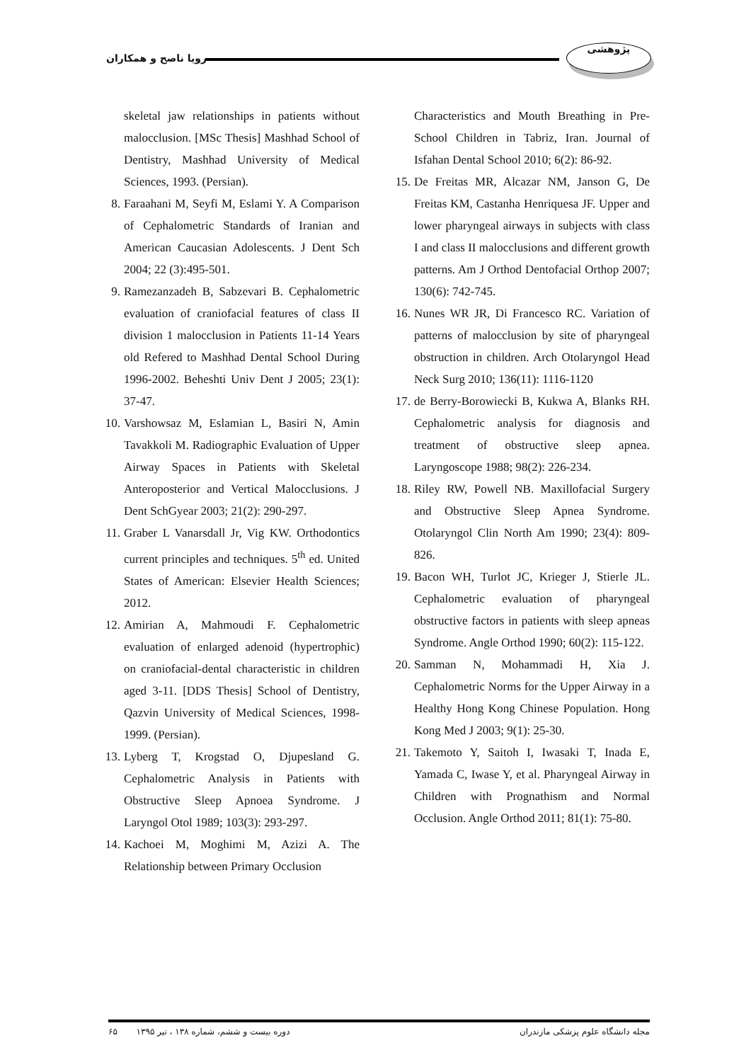پژوهشی
رویا ناصح و همکاران
skeletal jaw relationships in patients without malocclusion. [MSc Thesis] Mashhad School of Dentistry, Mashhad University of Medical Sciences, 1993. (Persian).
8. Faraahani M, Seyfi M, Eslami Y. A Comparison of Cephalometric Standards of Iranian and American Caucasian Adolescents. J Dent Sch 2004; 22 (3):495-501.
9. Ramezanzadeh B, Sabzevari B. Cephalometric evaluation of craniofacial features of class II division 1 malocclusion in Patients 11-14 Years old Refered to Mashhad Dental School During 1996-2002. Beheshti Univ Dent J 2005; 23(1): 37-47.
10. Varshowsaz M, Eslamian L, Basiri N, Amin Tavakkoli M. Radiographic Evaluation of Upper Airway Spaces in Patients with Skeletal Anteroposterior and Vertical Malocclusions. J Dent SchGyear 2003; 21(2): 290-297.
11. Graber L Vanarsdall Jr, Vig KW. Orthodontics current principles and techniques. 5<sup>th</sup> ed. United States of American: Elsevier Health Sciences; 2012.
12. Amirian A, Mahmoudi F. Cephalometric evaluation of enlarged adenoid (hypertrophic) on craniofacial-dental characteristic in children aged 3-11. [DDS Thesis] School of Dentistry, Qazvin University of Medical Sciences, 1998-1999. (Persian).
13. Lyberg T, Krogstad O, Djupesland G. Cephalometric Analysis in Patients with Obstructive Sleep Apnoea Syndrome. J Laryngol Otol 1989; 103(3): 293-297.
14. Kachoei M, Moghimi M, Azizi A. The Relationship between Primary Occlusion
Characteristics and Mouth Breathing in Pre-School Children in Tabriz, Iran. Journal of Isfahan Dental School 2010; 6(2): 86-92.
15. De Freitas MR, Alcazar NM, Janson G, De Freitas KM, Castanha Henriquesa JF. Upper and lower pharyngeal airways in subjects with class I and class II malocclusions and different growth patterns. Am J Orthod Dentofacial Orthop 2007; 130(6): 742-745.
16. Nunes WR JR, Di Francesco RC. Variation of patterns of malocclusion by site of pharyngeal obstruction in children. Arch Otolaryngol Head Neck Surg 2010; 136(11): 1116-1120
17. de Berry-Borowiecki B, Kukwa A, Blanks RH. Cephalometric analysis for diagnosis and treatment of obstructive sleep apnea. Laryngoscope 1988; 98(2): 226-234.
18. Riley RW, Powell NB. Maxillofacial Surgery and Obstructive Sleep Apnea Syndrome. Otolaryngol Clin North Am 1990; 23(4): 809-826.
19. Bacon WH, Turlot JC, Krieger J, Stierle JL. Cephalometric evaluation of pharyngeal obstructive factors in patients with sleep apneas Syndrome. Angle Orthod 1990; 60(2): 115-122.
20. Samman N, Mohammadi H, Xia J. Cephalometric Norms for the Upper Airway in a Healthy Hong Kong Chinese Population. Hong Kong Med J 2003; 9(1): 25-30.
21. Takemoto Y, Saitoh I, Iwasaki T, Inada E, Yamada C, Iwase Y, et al. Pharyngeal Airway in Children with Prognathism and Normal Occlusion. Angle Orthod 2011; 81(1): 75-80.
مجله دانشگاه علوم پزشکی مازندران دوره بیست و ششم، شماره ۱۳۸ ، تیر ۱۳۹۵ ۶۵